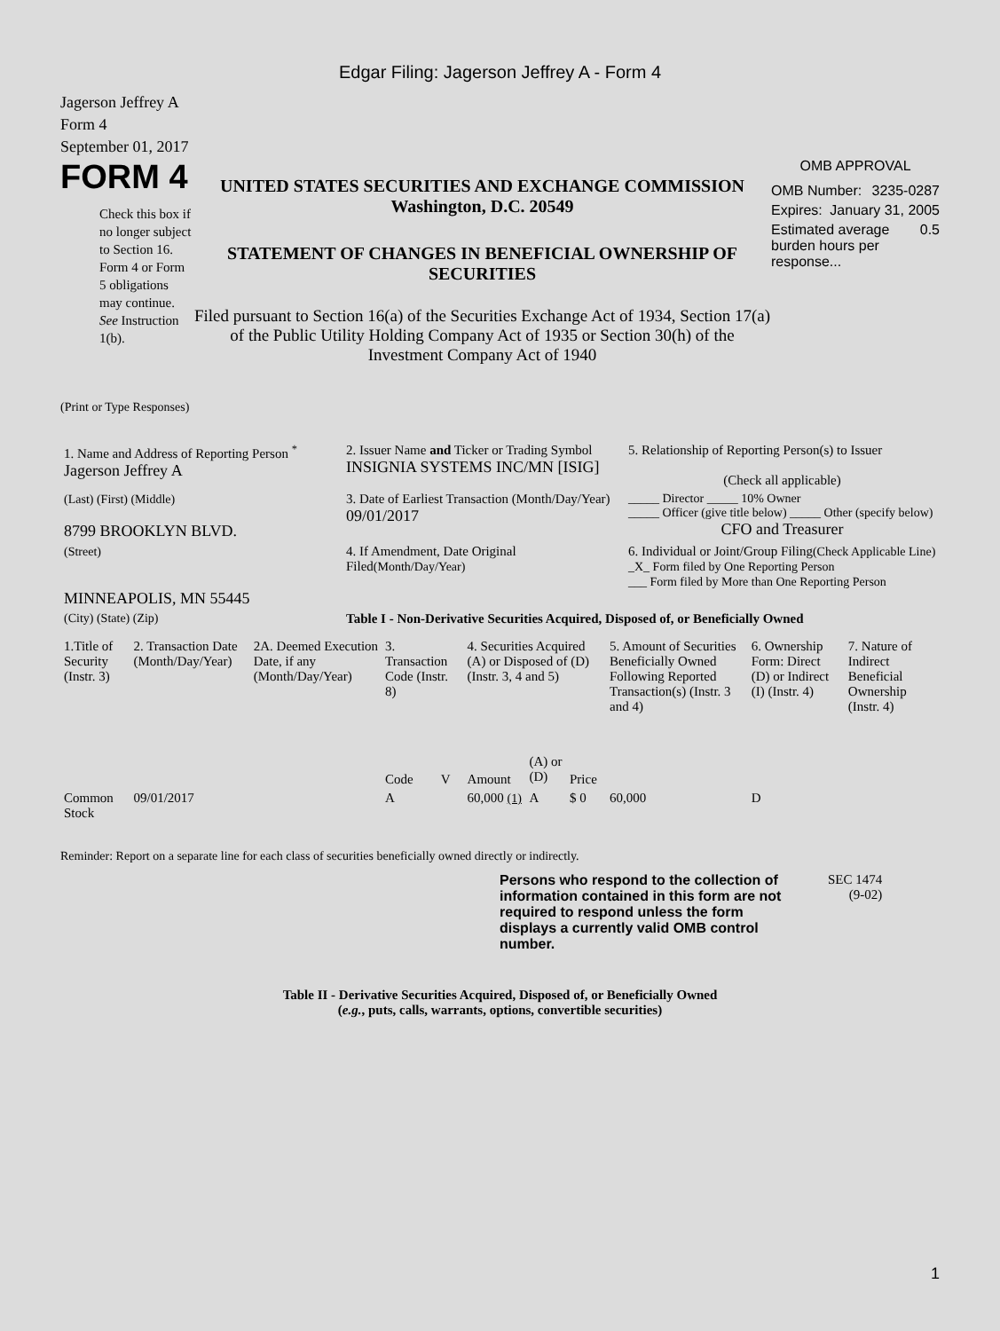Edgar Filing: Jagerson Jeffrey A - Form 4
Jagerson Jeffrey A
Form 4
September 01, 2017
FORM 4
Check this box if no longer subject to Section 16. Form 4 or Form 5 obligations may continue. See Instruction 1(b).
UNITED STATES SECURITIES AND EXCHANGE COMMISSION
Washington, D.C. 20549
STATEMENT OF CHANGES IN BENEFICIAL OWNERSHIP OF SECURITIES
Filed pursuant to Section 16(a) of the Securities Exchange Act of 1934, Section 17(a) of the Public Utility Holding Company Act of 1935 or Section 30(h) of the Investment Company Act of 1940
OMB APPROVAL
OMB Number: 3235-0287
Expires: January 31, 2005
Estimated average burden hours per response... 0.5
(Print or Type Responses)
| 1. Name and Address of Reporting Person <sup>*</sup> Jagerson Jeffrey A | 2. Issuer Name and Ticker or Trading Symbol INSIGNIA SYSTEMS INC/MN [ISIG] | 5. Relationship of Reporting Person(s) to Issuer (Check all applicable) |
| (Last) (First) (Middle) 8799 BROOKLYN BLVD. | 3. Date of Earliest Transaction (Month/Day/Year) 09/01/2017 | _____ Director _____ 10% Owner _____ Officer (give title below) _____ Other (specify below) CFO and Treasurer |
| (Street) MINNEAPOLIS, MN 55445 | 4. If Amendment, Date Original Filed (Month/Day/Year) | 6. Individual or Joint/Group Filing (Check Applicable Line) _X_ Form filed by One Reporting Person ___ Form filed by More than One Reporting Person |
| (City) (State) (Zip) | Table I - Non-Derivative Securities Acquired, Disposed of, or Beneficially Owned | |
| 1.Title of Security (Instr. 3) | 2. Transaction Date (Month/Day/Year) | 2A. Deemed Execution Date, if any (Month/Day/Year) | 3. Transaction Code (Instr. 8) | | 4. Securities Acquired (A) or Disposed of (D) (Instr. 3, 4 and 5) | | | 5. Amount of Securities Beneficially Owned Following Reported Transaction(s) (Instr. 3 and 4) | 6. Ownership Form: Direct (D) or Indirect (I) (Instr. 4) | 7. Nature of Indirect Beneficial Ownership (Instr. 4) |
| --- | --- | --- | --- | --- | --- | --- | --- | --- | --- | --- |
| | | | Code | V | Amount | (A) or (D) | Price | | | |
| Common Stock | 09/01/2017 | | A | | 60,000 (1) | A | $ 0 | 60,000 | D | |
Reminder: Report on a separate line for each class of securities beneficially owned directly or indirectly.
Persons who respond to the collection of information contained in this form are not required to respond unless the form displays a currently valid OMB control number.
SEC 1474
(9-02)
Table II - Derivative Securities Acquired, Disposed of, or Beneficially Owned
(e.g., puts, calls, warrants, options, convertible securities)
1